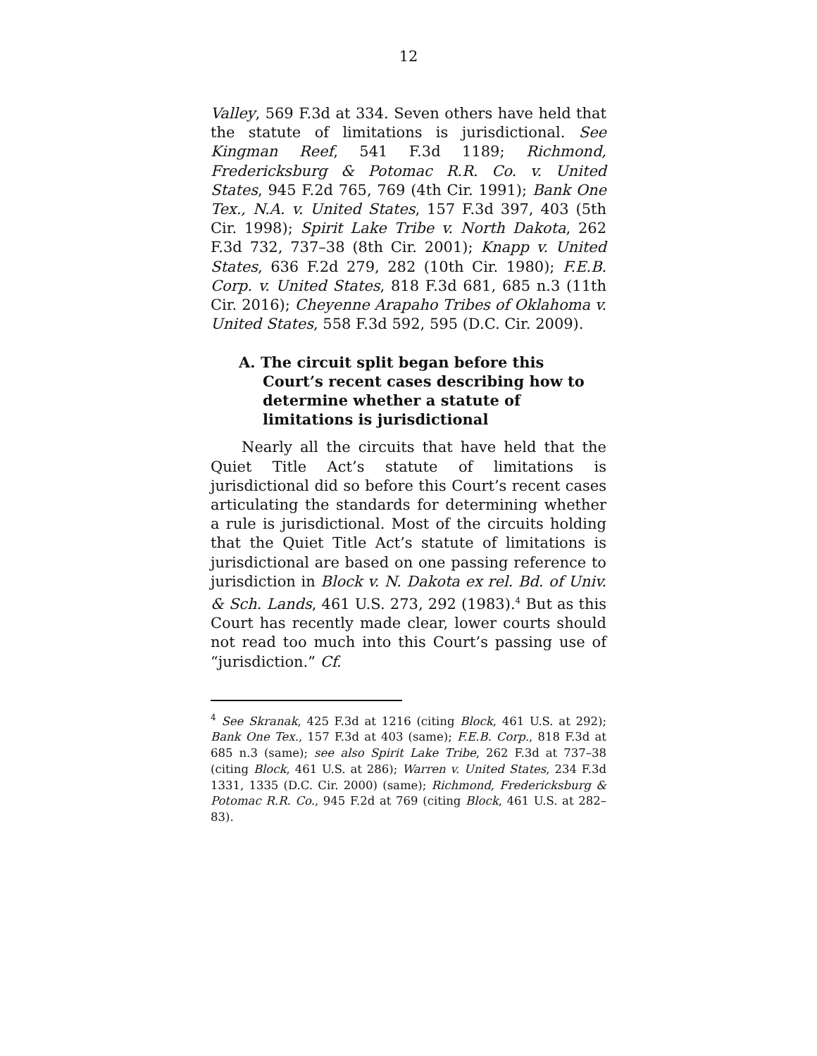12
Valley, 569 F.3d at 334. Seven others have held that the statute of limitations is jurisdictional. See Kingman Reef, 541 F.3d 1189; Richmond, Fredericksburg & Potomac R.R. Co. v. United States, 945 F.2d 765, 769 (4th Cir. 1991); Bank One Tex., N.A. v. United States, 157 F.3d 397, 403 (5th Cir. 1998); Spirit Lake Tribe v. North Dakota, 262 F.3d 732, 737–38 (8th Cir. 2001); Knapp v. United States, 636 F.2d 279, 282 (10th Cir. 1980); F.E.B. Corp. v. United States, 818 F.3d 681, 685 n.3 (11th Cir. 2016); Cheyenne Arapaho Tribes of Oklahoma v. United States, 558 F.3d 592, 595 (D.C. Cir. 2009).
A. The circuit split began before this Court’s recent cases describing how to determine whether a statute of limitations is jurisdictional
Nearly all the circuits that have held that the Quiet Title Act’s statute of limitations is jurisdictional did so before this Court’s recent cases articulating the standards for determining whether a rule is jurisdictional. Most of the circuits holding that the Quiet Title Act’s statute of limitations is jurisdictional are based on one passing reference to jurisdiction in Block v. N. Dakota ex rel. Bd. of Univ. & Sch. Lands, 461 U.S. 273, 292 (1983).<sup>4</sup> But as this Court has recently made clear, lower courts should not read too much into this Court’s passing use of “jurisdiction.” Cf.
<sup>4</sup> See Skranak, 425 F.3d at 1216 (citing Block, 461 U.S. at 292); Bank One Tex., 157 F.3d at 403 (same); F.E.B. Corp., 818 F.3d at 685 n.3 (same); see also Spirit Lake Tribe, 262 F.3d at 737–38 (citing Block, 461 U.S. at 286); Warren v. United States, 234 F.3d 1331, 1335 (D.C. Cir. 2000) (same); Richmond, Fredericksburg & Potomac R.R. Co., 945 F.2d at 769 (citing Block, 461 U.S. at 282–83).